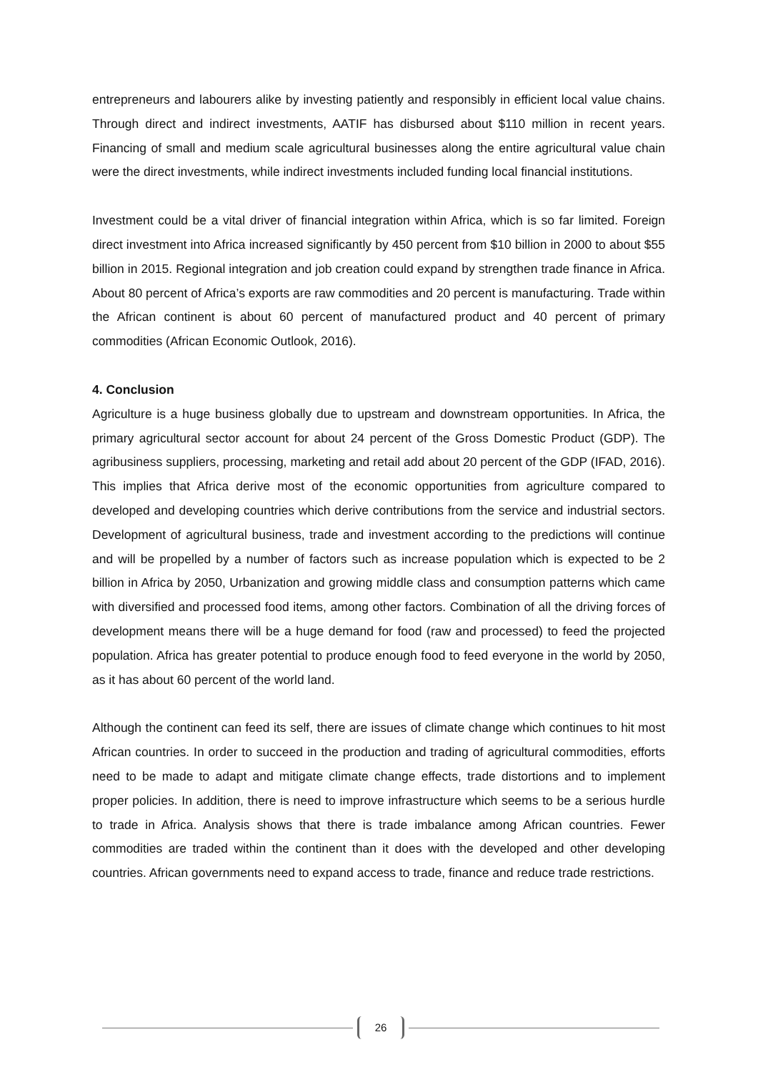entrepreneurs and labourers alike by investing patiently and responsibly in efficient local value chains. Through direct and indirect investments, AATIF has disbursed about $110 million in recent years. Financing of small and medium scale agricultural businesses along the entire agricultural value chain were the direct investments, while indirect investments included funding local financial institutions.
Investment could be a vital driver of financial integration within Africa, which is so far limited. Foreign direct investment into Africa increased significantly by 450 percent from $10 billion in 2000 to about $55 billion in 2015. Regional integration and job creation could expand by strengthen trade finance in Africa. About 80 percent of Africa’s exports are raw commodities and 20 percent is manufacturing. Trade within the African continent is about 60 percent of manufactured product and 40 percent of primary commodities (African Economic Outlook, 2016).
4. Conclusion
Agriculture is a huge business globally due to upstream and downstream opportunities. In Africa, the primary agricultural sector account for about 24 percent of the Gross Domestic Product (GDP). The agribusiness suppliers, processing, marketing and retail add about 20 percent of the GDP (IFAD, 2016). This implies that Africa derive most of the economic opportunities from agriculture compared to developed and developing countries which derive contributions from the service and industrial sectors. Development of agricultural business, trade and investment according to the predictions will continue and will be propelled by a number of factors such as increase population which is expected to be 2 billion in Africa by 2050, Urbanization and growing middle class and consumption patterns which came with diversified and processed food items, among other factors. Combination of all the driving forces of development means there will be a huge demand for food (raw and processed) to feed the projected population. Africa has greater potential to produce enough food to feed everyone in the world by 2050, as it has about 60 percent of the world land.
Although the continent can feed its self, there are issues of climate change which continues to hit most African countries. In order to succeed in the production and trading of agricultural commodities, efforts need to be made to adapt and mitigate climate change effects, trade distortions and to implement proper policies. In addition, there is need to improve infrastructure which seems to be a serious hurdle to trade in Africa. Analysis shows that there is trade imbalance among African countries. Fewer commodities are traded within the continent than it does with the developed and other developing countries. African governments need to expand access to trade, finance and reduce trade restrictions.
26